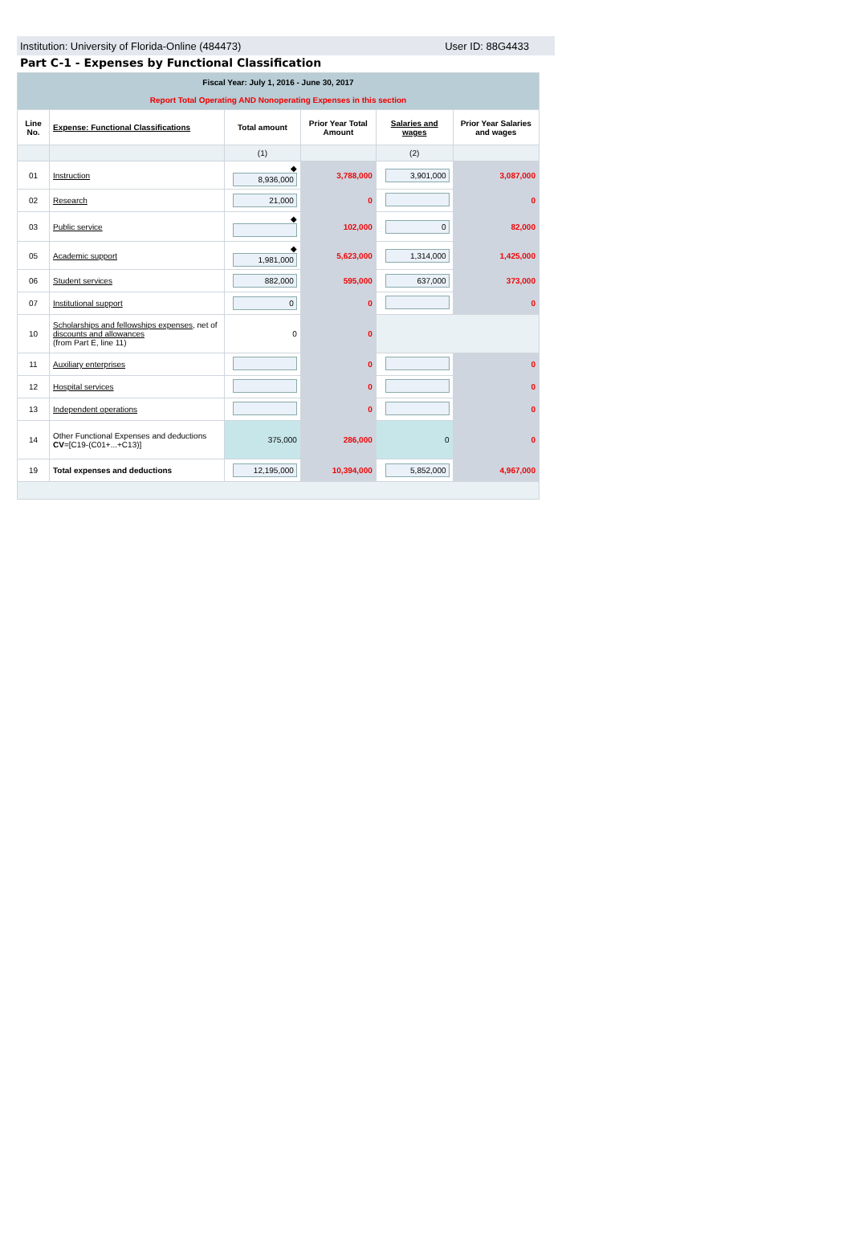Institution: University of Florida-Online (484473) User ID: 88G4433
Part C-1 - Expenses by Functional Classification
| Fiscal Year: July 1, 2016 - June 30, 2017 Report Total Operating AND Nonoperating Expenses in this section | | | | | |
| Line No. | Expense: Functional Classifications | Total amount | Prior Year Total Amount | Salaries and wages | Prior Year Salaries and wages |
| | | (1) | | (2) | |
| 01 | Instruction | ◆ 8,936,000 | 3,788,000 | 3,901,000 | 3,087,000 |
| 02 | Research | 21,000 | 0 | | 0 |
| 03 | Public service | ◆ | 102,000 | 0 | 82,000 |
| 05 | Academic support | ◆ 1,981,000 | 5,623,000 | 1,314,000 | 1,425,000 |
| 06 | Student services | 882,000 | 595,000 | 637,000 | 373,000 |
| 07 | Institutional support | 0 | 0 | | 0 |
| 10 | Scholarships and fellowships expenses , net of discounts and allowances (from Part E, line 11) | 0 | 0 | | |
| 11 | Auxiliary enterprises | | 0 | | 0 |
| 12 | Hospital services | | 0 | | 0 |
| 13 | Independent operations | | 0 | | 0 |
| 14 | Other Functional Expenses and deductions CV =[C19-(C01+...+C13)] | 375,000 | 286,000 | 0 | 0 |
| 19 | Total expenses and deductions | 12,195,000 | 10,394,000 | 5,852,000 | 4,967,000 |